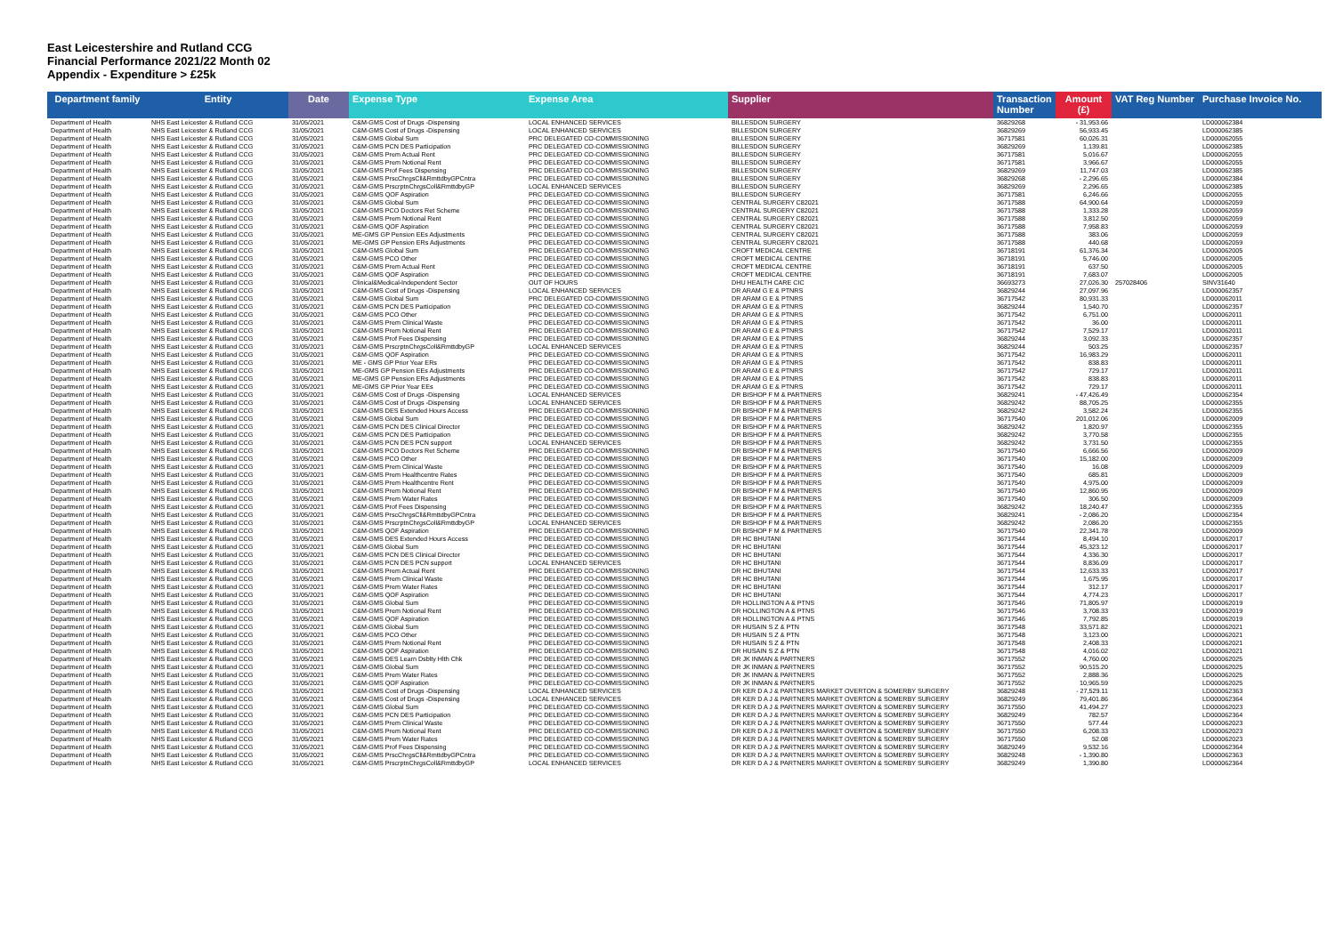East Leicestershire and Rutland CCG
Financial Performance 2021/22 Month 02
Appendix - Expenditure > £25k
| Department family | Entity | Date | Expense Type | Expense Area | Supplier | Transaction Number | Amount (£) | VAT Reg Number | Purchase Invoice No. |
| --- | --- | --- | --- | --- | --- | --- | --- | --- | --- |
| Department of Health | NHS East Leicester & Rutland CCG | 31/05/2021 | C&M-GMS Cost of Drugs -Dispensing | LOCAL ENHANCED SERVICES | BILLESDON SURGERY | 36829268 | - 31,953.66 | | LD000062384 |
| Department of Health | NHS East Leicester & Rutland CCG | 31/05/2021 | C&M-GMS Cost of Drugs -Dispensing | LOCAL ENHANCED SERVICES | BILLESDON SURGERY | 36829269 | 56,933.45 | | LD000062385 |
| Department of Health | NHS East Leicester & Rutland CCG | 31/05/2021 | C&M-GMS Global Sum | PRC DELEGATED CO-COMMISSIONING | BILLESDON SURGERY | 36717581 | 60,026.31 | | LD000062055 |
| Department of Health | NHS East Leicester & Rutland CCG | 31/05/2021 | C&M-GMS PCN DES Participation | PRC DELEGATED CO-COMMISSIONING | BILLESDON SURGERY | 36829269 | 1,139.81 | | LD000062385 |
| Department of Health | NHS East Leicester & Rutland CCG | 31/05/2021 | C&M-GMS Prem Actual Rent | PRC DELEGATED CO-COMMISSIONING | BILLESDON SURGERY | 36717581 | 5,016.67 | | LD000062055 |
| Department of Health | NHS East Leicester & Rutland CCG | 31/05/2021 | C&M-GMS Prem Notional Rent | PRC DELEGATED CO-COMMISSIONING | BILLESDON SURGERY | 36717581 | 3,966.67 | | LD000062055 |
| Department of Health | NHS East Leicester & Rutland CCG | 31/05/2021 | C&M-GMS Prof Fees Dispensing | PRC DELEGATED CO-COMMISSIONING | BILLESDON SURGERY | 36829269 | 11,747.03 | | LD000062385 |
| Department of Health | NHS East Leicester & Rutland CCG | 31/05/2021 | C&M-GMS PrscChrgsCll&RmttdbyGPCntra | PRC DELEGATED CO-COMMISSIONING | BILLESDON SURGERY | 36829268 | - 2,296.65 | | LD000062384 |
| Department of Health | NHS East Leicester & Rutland CCG | 31/05/2021 | C&M-GMS PrscrptnChrgsColl&RmttdbyGP | LOCAL ENHANCED SERVICES | BILLESDON SURGERY | 36829269 | 2,296.65 | | LD000062385 |
| Department of Health | NHS East Leicester & Rutland CCG | 31/05/2021 | C&M-GMS QOF Aspiration | PRC DELEGATED CO-COMMISSIONING | BILLESDON SURGERY | 36717581 | 6,246.66 | | LD000062055 |
| Department of Health | NHS East Leicester & Rutland CCG | 31/05/2021 | C&M-GMS Global Sum | PRC DELEGATED CO-COMMISSIONING | CENTRAL SURGERY C82021 | 36717588 | 64,900.64 | | LD000062059 |
| Department of Health | NHS East Leicester & Rutland CCG | 31/05/2021 | C&M-GMS PCO Doctors Ret Scheme | PRC DELEGATED CO-COMMISSIONING | CENTRAL SURGERY C82021 | 36717588 | 1,333.28 | | LD000062059 |
| Department of Health | NHS East Leicester & Rutland CCG | 31/05/2021 | C&M-GMS Prem Notional Rent | PRC DELEGATED CO-COMMISSIONING | CENTRAL SURGERY C82021 | 36717588 | 3,812.50 | | LD000062059 |
| Department of Health | NHS East Leicester & Rutland CCG | 31/05/2021 | C&M-GMS QOF Aspiration | PRC DELEGATED CO-COMMISSIONING | CENTRAL SURGERY C82021 | 36717588 | 7,958.83 | | LD000062059 |
| Department of Health | NHS East Leicester & Rutland CCG | 31/05/2021 | ME-GMS GP Pension EEs Adjustments | PRC DELEGATED CO-COMMISSIONING | CENTRAL SURGERY C82021 | 36717588 | 383.06 | | LD000062059 |
| Department of Health | NHS East Leicester & Rutland CCG | 31/05/2021 | ME-GMS GP Pension ERs Adjustments | PRC DELEGATED CO-COMMISSIONING | CENTRAL SURGERY C82021 | 36717588 | 440.68 | | LD000062059 |
| Department of Health | NHS East Leicester & Rutland CCG | 31/05/2021 | C&M-GMS Global Sum | PRC DELEGATED CO-COMMISSIONING | CROFT MEDICAL CENTRE | 36718191 | 61,376.34 | | LD000062005 |
| Department of Health | NHS East Leicester & Rutland CCG | 31/05/2021 | C&M-GMS PCO Other | PRC DELEGATED CO-COMMISSIONING | CROFT MEDICAL CENTRE | 36718191 | 5,746.00 | | LD000062005 |
| Department of Health | NHS East Leicester & Rutland CCG | 31/05/2021 | C&M-GMS Prem Actual Rent | PRC DELEGATED CO-COMMISSIONING | CROFT MEDICAL CENTRE | 36718191 | 637.50 | | LD000062005 |
| Department of Health | NHS East Leicester & Rutland CCG | 31/05/2021 | C&M-GMS QOF Aspiration | PRC DELEGATED CO-COMMISSIONING | CROFT MEDICAL CENTRE | 36718191 | 7,683.07 | | LD000062005 |
| Department of Health | NHS East Leicester & Rutland CCG | 31/05/2021 | Clinical&Medical-Independent Sector | OUT OF HOURS | DHU HEALTH CARE CIC | 36693273 | 27,026.30 | 257028406 | SINV31640 |
| Department of Health | NHS East Leicester & Rutland CCG | 31/05/2021 | C&M-GMS Cost of Drugs -Dispensing | LOCAL ENHANCED SERVICES | DR ARAM G E & PTNRS | 36829244 | 27,097.96 | | LD000062357 |
| Department of Health | NHS East Leicester & Rutland CCG | 31/05/2021 | C&M-GMS Global Sum | PRC DELEGATED CO-COMMISSIONING | DR ARAM G E & PTNRS | 36717542 | 80,931.33 | | LD000062011 |
| Department of Health | NHS East Leicester & Rutland CCG | 31/05/2021 | C&M-GMS PCN DES Participation | PRC DELEGATED CO-COMMISSIONING | DR ARAM G E & PTNRS | 36829244 | 1,540.70 | | LD000062357 |
| Department of Health | NHS East Leicester & Rutland CCG | 31/05/2021 | C&M-GMS PCO Other | PRC DELEGATED CO-COMMISSIONING | DR ARAM G E & PTNRS | 36717542 | 6,751.00 | | LD000062011 |
| Department of Health | NHS East Leicester & Rutland CCG | 31/05/2021 | C&M-GMS Prem Clinical Waste | PRC DELEGATED CO-COMMISSIONING | DR ARAM G E & PTNRS | 36717542 | 36.00 | | LD000062011 |
| Department of Health | NHS East Leicester & Rutland CCG | 31/05/2021 | C&M-GMS Prem Notional Rent | PRC DELEGATED CO-COMMISSIONING | DR ARAM G E & PTNRS | 36717542 | 7,529.17 | | LD000062011 |
| Department of Health | NHS East Leicester & Rutland CCG | 31/05/2021 | C&M-GMS Prof Fees Dispensing | PRC DELEGATED CO-COMMISSIONING | DR ARAM G E & PTNRS | 36829244 | 3,092.33 | | LD000062357 |
| Department of Health | NHS East Leicester & Rutland CCG | 31/05/2021 | C&M-GMS PrscrptnChrgsColl&RmttdbyGP | LOCAL ENHANCED SERVICES | DR ARAM G E & PTNRS | 36829244 | 503.25 | | LD000062357 |
| Department of Health | NHS East Leicester & Rutland CCG | 31/05/2021 | C&M-GMS QOF Aspiration | PRC DELEGATED CO-COMMISSIONING | DR ARAM G E & PTNRS | 36717542 | 16,983.29 | | LD000062011 |
| Department of Health | NHS East Leicester & Rutland CCG | 31/05/2021 | ME - GMS GP Prior Year ERs | PRC DELEGATED CO-COMMISSIONING | DR ARAM G E & PTNRS | 36717542 | 838.83 | | LD000062011 |
| Department of Health | NHS East Leicester & Rutland CCG | 31/05/2021 | ME-GMS GP Pension EEs Adjustments | PRC DELEGATED CO-COMMISSIONING | DR ARAM G E & PTNRS | 36717542 | 729.17 | | LD000062011 |
| Department of Health | NHS East Leicester & Rutland CCG | 31/05/2021 | ME-GMS GP Pension ERs Adjustments | PRC DELEGATED CO-COMMISSIONING | DR ARAM G E & PTNRS | 36717542 | 838.83 | | LD000062011 |
| Department of Health | NHS East Leicester & Rutland CCG | 31/05/2021 | ME-GMS GP Prior Year EEs | PRC DELEGATED CO-COMMISSIONING | DR ARAM G E & PTNRS | 36717542 | 729.17 | | LD000062011 |
| Department of Health | NHS East Leicester & Rutland CCG | 31/05/2021 | C&M-GMS Cost of Drugs -Dispensing | LOCAL ENHANCED SERVICES | DR BISHOP F M & PARTNERS | 36829241 | - 47,426.49 | | LD000062354 |
| Department of Health | NHS East Leicester & Rutland CCG | 31/05/2021 | C&M-GMS Cost of Drugs -Dispensing | LOCAL ENHANCED SERVICES | DR BISHOP F M & PARTNERS | 36829242 | 88,705.25 | | LD000062355 |
| Department of Health | NHS East Leicester & Rutland CCG | 31/05/2021 | C&M-GMS DES Extended Hours Access | PRC DELEGATED CO-COMMISSIONING | DR BISHOP F M & PARTNERS | 36829242 | 3,582.24 | | LD000062355 |
| Department of Health | NHS East Leicester & Rutland CCG | 31/05/2021 | C&M-GMS Global Sum | PRC DELEGATED CO-COMMISSIONING | DR BISHOP F M & PARTNERS | 36717540 | 201,012.06 | | LD000062009 |
| Department of Health | NHS East Leicester & Rutland CCG | 31/05/2021 | C&M-GMS PCN DES Clinical Director | PRC DELEGATED CO-COMMISSIONING | DR BISHOP F M & PARTNERS | 36829242 | 1,820.97 | | LD000062355 |
| Department of Health | NHS East Leicester & Rutland CCG | 31/05/2021 | C&M-GMS PCN DES Participation | PRC DELEGATED CO-COMMISSIONING | DR BISHOP F M & PARTNERS | 36829242 | 3,770.58 | | LD000062355 |
| Department of Health | NHS East Leicester & Rutland CCG | 31/05/2021 | C&M-GMS PCN DES PCN support | LOCAL ENHANCED SERVICES | DR BISHOP F M & PARTNERS | 36829242 | 3,731.50 | | LD000062355 |
| Department of Health | NHS East Leicester & Rutland CCG | 31/05/2021 | C&M-GMS PCO Doctors Ret Scheme | PRC DELEGATED CO-COMMISSIONING | DR BISHOP F M & PARTNERS | 36717540 | 6,666.56 | | LD000062009 |
| Department of Health | NHS East Leicester & Rutland CCG | 31/05/2021 | C&M-GMS PCO Other | PRC DELEGATED CO-COMMISSIONING | DR BISHOP F M & PARTNERS | 36717540 | 15,182.00 | | LD000062009 |
| Department of Health | NHS East Leicester & Rutland CCG | 31/05/2021 | C&M-GMS Prem Clinical Waste | PRC DELEGATED CO-COMMISSIONING | DR BISHOP F M & PARTNERS | 36717540 | 16.08 | | LD000062009 |
| Department of Health | NHS East Leicester & Rutland CCG | 31/05/2021 | C&M-GMS Prem Healthcentre Rates | PRC DELEGATED CO-COMMISSIONING | DR BISHOP F M & PARTNERS | 36717540 | 685.81 | | LD000062009 |
| Department of Health | NHS East Leicester & Rutland CCG | 31/05/2021 | C&M-GMS Prem Healthcentre Rent | PRC DELEGATED CO-COMMISSIONING | DR BISHOP F M & PARTNERS | 36717540 | 4,975.00 | | LD000062009 |
| Department of Health | NHS East Leicester & Rutland CCG | 31/05/2021 | C&M-GMS Prem Notional Rent | PRC DELEGATED CO-COMMISSIONING | DR BISHOP F M & PARTNERS | 36717540 | 12,860.95 | | LD000062009 |
| Department of Health | NHS East Leicester & Rutland CCG | 31/05/2021 | C&M-GMS Prem Water Rates | PRC DELEGATED CO-COMMISSIONING | DR BISHOP F M & PARTNERS | 36717540 | 306.50 | | LD000062009 |
| Department of Health | NHS East Leicester & Rutland CCG | 31/05/2021 | C&M-GMS Prof Fees Dispensing | PRC DELEGATED CO-COMMISSIONING | DR BISHOP F M & PARTNERS | 36829242 | 18,240.47 | | LD000062355 |
| Department of Health | NHS East Leicester & Rutland CCG | 31/05/2021 | C&M-GMS PrscChrgsCll&RmttdbyGPCntra | PRC DELEGATED CO-COMMISSIONING | DR BISHOP F M & PARTNERS | 36829241 | - 2,086.20 | | LD000062354 |
| Department of Health | NHS East Leicester & Rutland CCG | 31/05/2021 | C&M-GMS PrscrptnChrgsColl&RmttdbyGP | LOCAL ENHANCED SERVICES | DR BISHOP F M & PARTNERS | 36829242 | 2,086.20 | | LD000062355 |
| Department of Health | NHS East Leicester & Rutland CCG | 31/05/2021 | C&M-GMS QOF Aspiration | PRC DELEGATED CO-COMMISSIONING | DR BISHOP F M & PARTNERS | 36717540 | 22,341.78 | | LD000062009 |
| Department of Health | NHS East Leicester & Rutland CCG | 31/05/2021 | C&M-GMS DES Extended Hours Access | PRC DELEGATED CO-COMMISSIONING | DR HC BHUTANI | 36717544 | 8,494.10 | | LD000062017 |
| Department of Health | NHS East Leicester & Rutland CCG | 31/05/2021 | C&M-GMS Global Sum | PRC DELEGATED CO-COMMISSIONING | DR HC BHUTANI | 36717544 | 45,323.12 | | LD000062017 |
| Department of Health | NHS East Leicester & Rutland CCG | 31/05/2021 | C&M-GMS PCN DES Clinical Director | PRC DELEGATED CO-COMMISSIONING | DR HC BHUTANI | 36717544 | 4,336.30 | | LD000062017 |
| Department of Health | NHS East Leicester & Rutland CCG | 31/05/2021 | C&M-GMS PCN DES PCN support | LOCAL ENHANCED SERVICES | DR HC BHUTANI | 36717544 | 8,836.09 | | LD000062017 |
| Department of Health | NHS East Leicester & Rutland CCG | 31/05/2021 | C&M-GMS Prem Actual Rent | PRC DELEGATED CO-COMMISSIONING | DR HC BHUTANI | 36717544 | 12,633.33 | | LD000062017 |
| Department of Health | NHS East Leicester & Rutland CCG | 31/05/2021 | C&M-GMS Prem Clinical Waste | PRC DELEGATED CO-COMMISSIONING | DR HC BHUTANI | 36717544 | 1,675.95 | | LD000062017 |
| Department of Health | NHS East Leicester & Rutland CCG | 31/05/2021 | C&M-GMS Prem Water Rates | PRC DELEGATED CO-COMMISSIONING | DR HC BHUTANI | 36717544 | 312.17 | | LD000062017 |
| Department of Health | NHS East Leicester & Rutland CCG | 31/05/2021 | C&M-GMS QOF Aspiration | PRC DELEGATED CO-COMMISSIONING | DR HC BHUTANI | 36717544 | 4,774.23 | | LD000062017 |
| Department of Health | NHS East Leicester & Rutland CCG | 31/05/2021 | C&M-GMS Global Sum | PRC DELEGATED CO-COMMISSIONING | DR HOLLINGTON A & PTNS | 36717546 | 71,805.97 | | LD000062019 |
| Department of Health | NHS East Leicester & Rutland CCG | 31/05/2021 | C&M-GMS Prem Notional Rent | PRC DELEGATED CO-COMMISSIONING | DR HOLLINGTON A & PTNS | 36717546 | 3,708.33 | | LD000062019 |
| Department of Health | NHS East Leicester & Rutland CCG | 31/05/2021 | C&M-GMS QOF Aspiration | PRC DELEGATED CO-COMMISSIONING | DR HOLLINGTON A & PTNS | 36717546 | 7,792.85 | | LD000062019 |
| Department of Health | NHS East Leicester & Rutland CCG | 31/05/2021 | C&M-GMS Global Sum | PRC DELEGATED CO-COMMISSIONING | DR HUSAIN S Z & PTN | 36717548 | 33,571.82 | | LD000062021 |
| Department of Health | NHS East Leicester & Rutland CCG | 31/05/2021 | C&M-GMS PCO Other | PRC DELEGATED CO-COMMISSIONING | DR HUSAIN S Z & PTN | 36717548 | 3,123.00 | | LD000062021 |
| Department of Health | NHS East Leicester & Rutland CCG | 31/05/2021 | C&M-GMS Prem Notional Rent | PRC DELEGATED CO-COMMISSIONING | DR HUSAIN S Z & PTN | 36717548 | 2,408.33 | | LD000062021 |
| Department of Health | NHS East Leicester & Rutland CCG | 31/05/2021 | C&M-GMS QOF Aspiration | PRC DELEGATED CO-COMMISSIONING | DR HUSAIN S Z & PTN | 36717548 | 4,016.02 | | LD000062021 |
| Department of Health | NHS East Leicester & Rutland CCG | 31/05/2021 | C&M-GMS DES Learn Dsblty Hlth Chk | PRC DELEGATED CO-COMMISSIONING | DR JK INMAN & PARTNERS | 36717552 | 4,760.00 | | LD000062025 |
| Department of Health | NHS East Leicester & Rutland CCG | 31/05/2021 | C&M-GMS Global Sum | PRC DELEGATED CO-COMMISSIONING | DR JK INMAN & PARTNERS | 36717552 | 90,515.20 | | LD000062025 |
| Department of Health | NHS East Leicester & Rutland CCG | 31/05/2021 | C&M-GMS Prem Water Rates | PRC DELEGATED CO-COMMISSIONING | DR JK INMAN & PARTNERS | 36717552 | 2,888.36 | | LD000062025 |
| Department of Health | NHS East Leicester & Rutland CCG | 31/05/2021 | C&M-GMS QOF Aspiration | PRC DELEGATED CO-COMMISSIONING | DR JK INMAN & PARTNERS | 36717552 | 10,965.59 | | LD000062025 |
| Department of Health | NHS East Leicester & Rutland CCG | 31/05/2021 | C&M-GMS Cost of Drugs -Dispensing | LOCAL ENHANCED SERVICES | DR KER D A J & PARTNERS MARKET OVERTON & SOMERBY SURGERY | 36829248 | - 27,529.11 | | LD000062363 |
| Department of Health | NHS East Leicester & Rutland CCG | 31/05/2021 | C&M-GMS Cost of Drugs -Dispensing | LOCAL ENHANCED SERVICES | DR KER D A J & PARTNERS MARKET OVERTON & SOMERBY SURGERY | 36829249 | 79,401.86 | | LD000062364 |
| Department of Health | NHS East Leicester & Rutland CCG | 31/05/2021 | C&M-GMS Global Sum | PRC DELEGATED CO-COMMISSIONING | DR KER D A J & PARTNERS MARKET OVERTON & SOMERBY SURGERY | 36717550 | 41,494.27 | | LD000062023 |
| Department of Health | NHS East Leicester & Rutland CCG | 31/05/2021 | C&M-GMS PCN DES Participation | PRC DELEGATED CO-COMMISSIONING | DR KER D A J & PARTNERS MARKET OVERTON & SOMERBY SURGERY | 36829249 | 782.57 | | LD000062364 |
| Department of Health | NHS East Leicester & Rutland CCG | 31/05/2021 | C&M-GMS Prem Clinical Waste | PRC DELEGATED CO-COMMISSIONING | DR KER D A J & PARTNERS MARKET OVERTON & SOMERBY SURGERY | 36717550 | 577.44 | | LD000062023 |
| Department of Health | NHS East Leicester & Rutland CCG | 31/05/2021 | C&M-GMS Prem Notional Rent | PRC DELEGATED CO-COMMISSIONING | DR KER D A J & PARTNERS MARKET OVERTON & SOMERBY SURGERY | 36717550 | 6,208.33 | | LD000062023 |
| Department of Health | NHS East Leicester & Rutland CCG | 31/05/2021 | C&M-GMS Prem Water Rates | PRC DELEGATED CO-COMMISSIONING | DR KER D A J & PARTNERS MARKET OVERTON & SOMERBY SURGERY | 36717550 | 52.08 | | LD000062023 |
| Department of Health | NHS East Leicester & Rutland CCG | 31/05/2021 | C&M-GMS Prof Fees Dispensing | PRC DELEGATED CO-COMMISSIONING | DR KER D A J & PARTNERS MARKET OVERTON & SOMERBY SURGERY | 36829249 | 9,532.16 | | LD000062364 |
| Department of Health | NHS East Leicester & Rutland CCG | 31/05/2021 | C&M-GMS PrscChrgsCll&RmttdbyGPCntra | PRC DELEGATED CO-COMMISSIONING | DR KER D A J & PARTNERS MARKET OVERTON & SOMERBY SURGERY | 36829248 | - 1,390.80 | | LD000062363 |
| Department of Health | NHS East Leicester & Rutland CCG | 31/05/2021 | C&M-GMS PrscrptnChrgsColl&RmttdbyGP | LOCAL ENHANCED SERVICES | DR KER D A J & PARTNERS MARKET OVERTON & SOMERBY SURGERY | 36829249 | 1,390.80 | | LD000062364 |